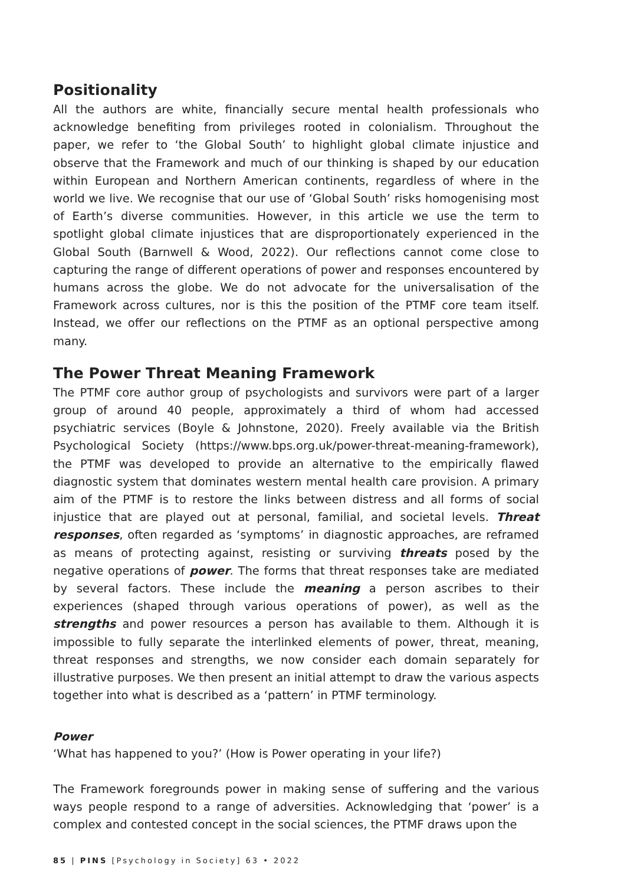Positionality
All the authors are white, financially secure mental health professionals who acknowledge benefiting from privileges rooted in colonialism. Throughout the paper, we refer to ‘the Global South’ to highlight global climate injustice and observe that the Framework and much of our thinking is shaped by our education within European and Northern American continents, regardless of where in the world we live. We recognise that our use of ‘Global South’ risks homogenising most of Earth’s diverse communities. However, in this article we use the term to spotlight global climate injustices that are disproportionately experienced in the Global South (Barnwell & Wood, 2022). Our reflections cannot come close to capturing the range of different operations of power and responses encountered by humans across the globe. We do not advocate for the universalisation of the Framework across cultures, nor is this the position of the PTMF core team itself. Instead, we offer our reflections on the PTMF as an optional perspective among many.
The Power Threat Meaning Framework
The PTMF core author group of psychologists and survivors were part of a larger group of around 40 people, approximately a third of whom had accessed psychiatric services (Boyle & Johnstone, 2020). Freely available via the British Psychological Society (https://www.bps.org.uk/power-threat-meaning-framework), the PTMF was developed to provide an alternative to the empirically flawed diagnostic system that dominates western mental health care provision. A primary aim of the PTMF is to restore the links between distress and all forms of social injustice that are played out at personal, familial, and societal levels. Threat responses, often regarded as ‘symptoms’ in diagnostic approaches, are reframed as means of protecting against, resisting or surviving threats posed by the negative operations of power. The forms that threat responses take are mediated by several factors. These include the meaning a person ascribes to their experiences (shaped through various operations of power), as well as the strengths and power resources a person has available to them. Although it is impossible to fully separate the interlinked elements of power, threat, meaning, threat responses and strengths, we now consider each domain separately for illustrative purposes. We then present an initial attempt to draw the various aspects together into what is described as a ‘pattern’ in PTMF terminology.
Power
‘What has happened to you?’ (How is Power operating in your life?)
The Framework foregrounds power in making sense of suffering and the various ways people respond to a range of adversities. Acknowledging that ‘power’ is a complex and contested concept in the social sciences, the PTMF draws upon the
85 | PINS [Psychology in Society] 63 • 2022